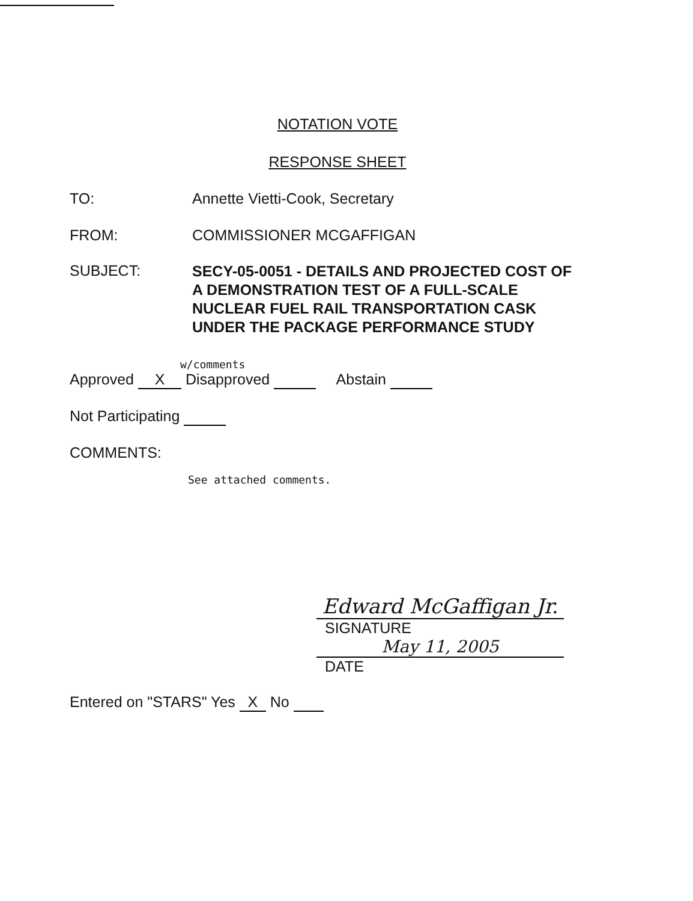NOTATION VOTE
RESPONSE SHEET
TO: Annette Vietti-Cook, Secretary
FROM: COMMISSIONER MCGAFFIGAN
SUBJECT:
SECY-05-0051 - DETAILS AND PROJECTED COST OF
A DEMONSTRATION TEST OF A FULL-SCALE
NUCLEAR FUEL RAIL TRANSPORTATION CASK
UNDER THE PACKAGE PERFORMANCE STUDY
w/comments
Approved X Disapproved Abstain
Not Participating
COMMENTS:
See attached comments.
Edward McGaffigan Jr.
SIGNATURE
May 11, 2005
DATE
Entered on "STARS" Yes X No